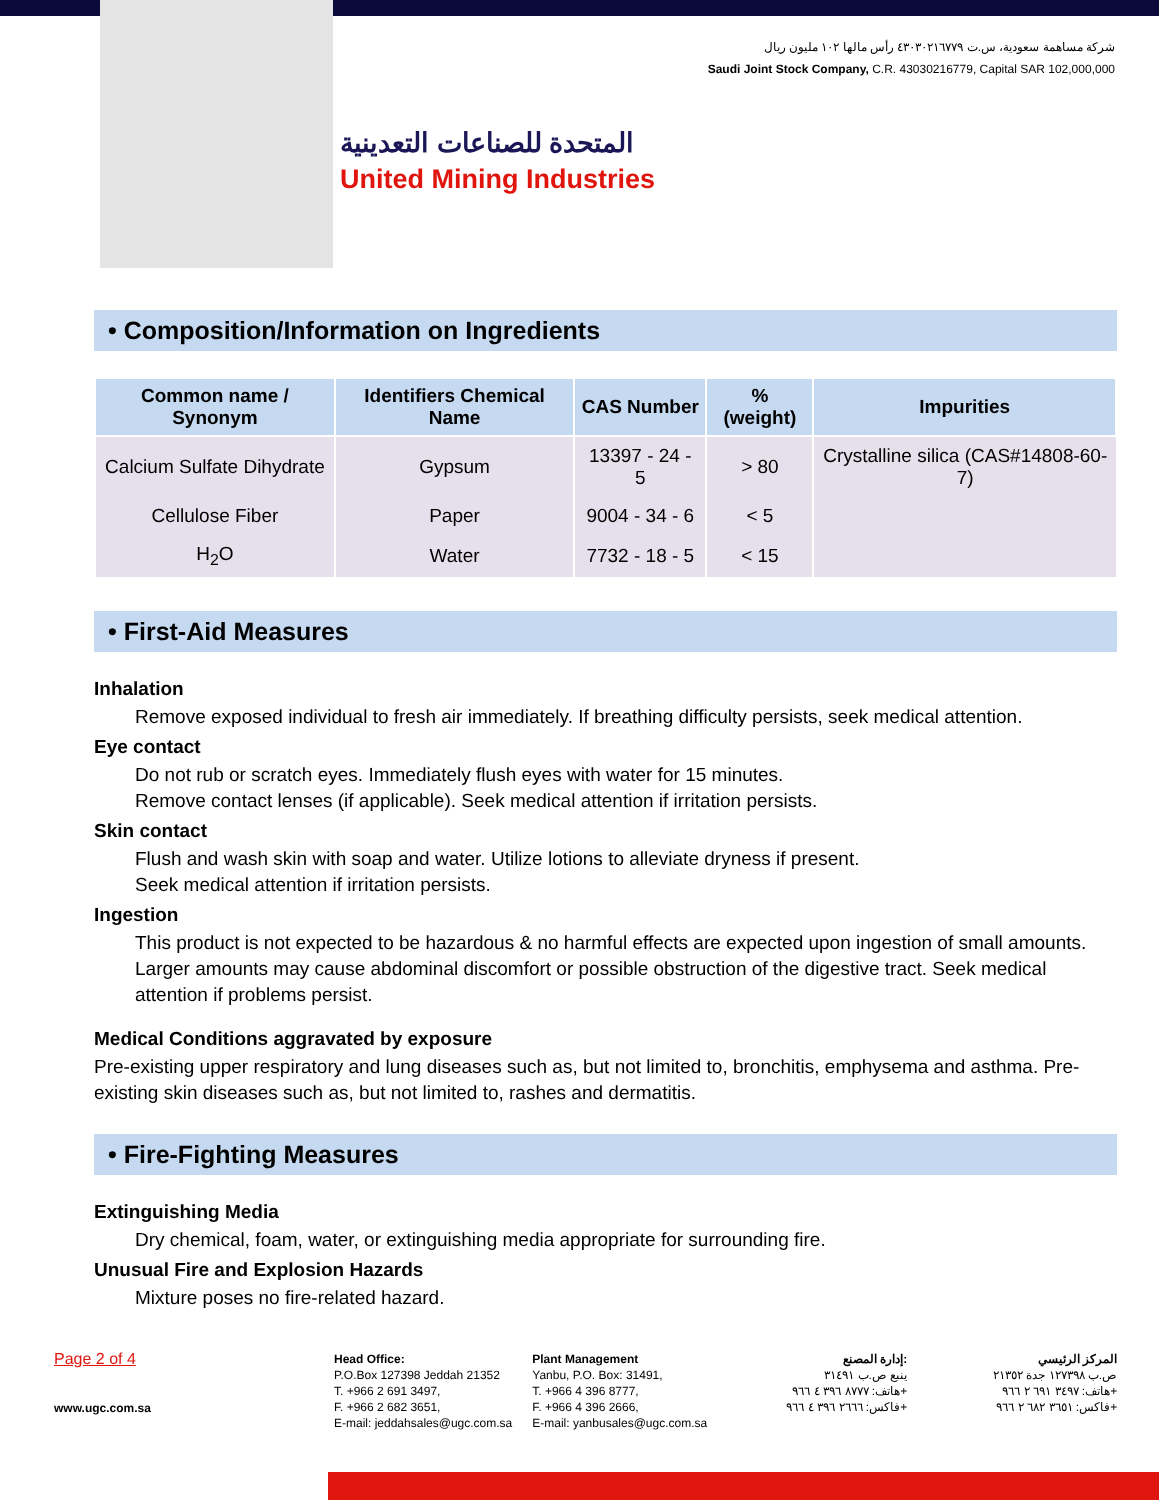شركة مساهمة سعودية، س.ت ٤٣٠٣٠٢١٦٧٧٩ رأس مالها ١٠٢ مليون ريال
Saudi Joint Stock Company, C.R. 43030216779, Capital SAR 102,000,000
المتحدة للصناعات التعدينية
United Mining Industries
• Composition/Information on Ingredients
| Common name / Synonym | Identifiers Chemical Name | CAS Number | % (weight) | Impurities |
| --- | --- | --- | --- | --- |
| Calcium Sulfate Dihydrate | Gypsum | 13397 - 24 - 5 | > 80 | Crystalline silica (CAS#14808-60-7) |
| Cellulose Fiber | Paper | 9004 - 34 - 6 | < 5 | |
| H<sub>2</sub>O | Water | 7732 - 18 - 5 | < 15 | |
• First-Aid Measures
Inhalation
Remove exposed individual to fresh air immediately. If breathing difficulty persists, seek medical attention.
Eye contact
Do not rub or scratch eyes. Immediately flush eyes with water for 15 minutes.
Remove contact lenses (if applicable). Seek medical attention if irritation persists.
Skin contact
Flush and wash skin with soap and water. Utilize lotions to alleviate dryness if present.
Seek medical attention if irritation persists.
Ingestion
This product is not expected to be hazardous & no harmful effects are expected upon ingestion of small amounts. Larger amounts may cause abdominal discomfort or possible obstruction of the digestive tract. Seek medical attention if problems persist.
Medical Conditions aggravated by exposure
Pre-existing upper respiratory and lung diseases such as, but not limited to, bronchitis, emphysema and asthma. Pre-existing skin diseases such as, but not limited to, rashes and dermatitis.
• Fire-Fighting Measures
Extinguishing Media
Dry chemical, foam, water, or extinguishing media appropriate for surrounding fire.
Unusual Fire and Explosion Hazards
Mixture poses no fire-related hazard.
Page 2 of 4
www.ugc.com.sa
Head Office:
P.O.Box 127398 Jeddah 21352
T. +966 2 691 3497,
F. +966 2 682 3651,
E-mail: jeddahsales@ugc.com.sa
Plant Management
Yanbu, P.O. Box: 31491,
T. +966 4 396 8777,
F. +966 4 396 2666,
E-mail: yanbusales@ugc.com.sa
إدارة المصنع:
ينبع ص.ب ٣١٤٩١
هاتف: ٨٧٧٧ ٣٩٦ ٤ ٩٦٦+
فاكس: ٢٦٦٦ ٣٩٦ ٤ ٩٦٦+
المركز الرئيسي
ص.ب ١٢٧٣٩٨ جدة ٢١٣٥٢
هاتف: ٣٤٩٧ ٦٩١ ٢ ٩٦٦+
فاكس: ٣٦٥١ ٦٨٢ ٢ ٩٦٦+